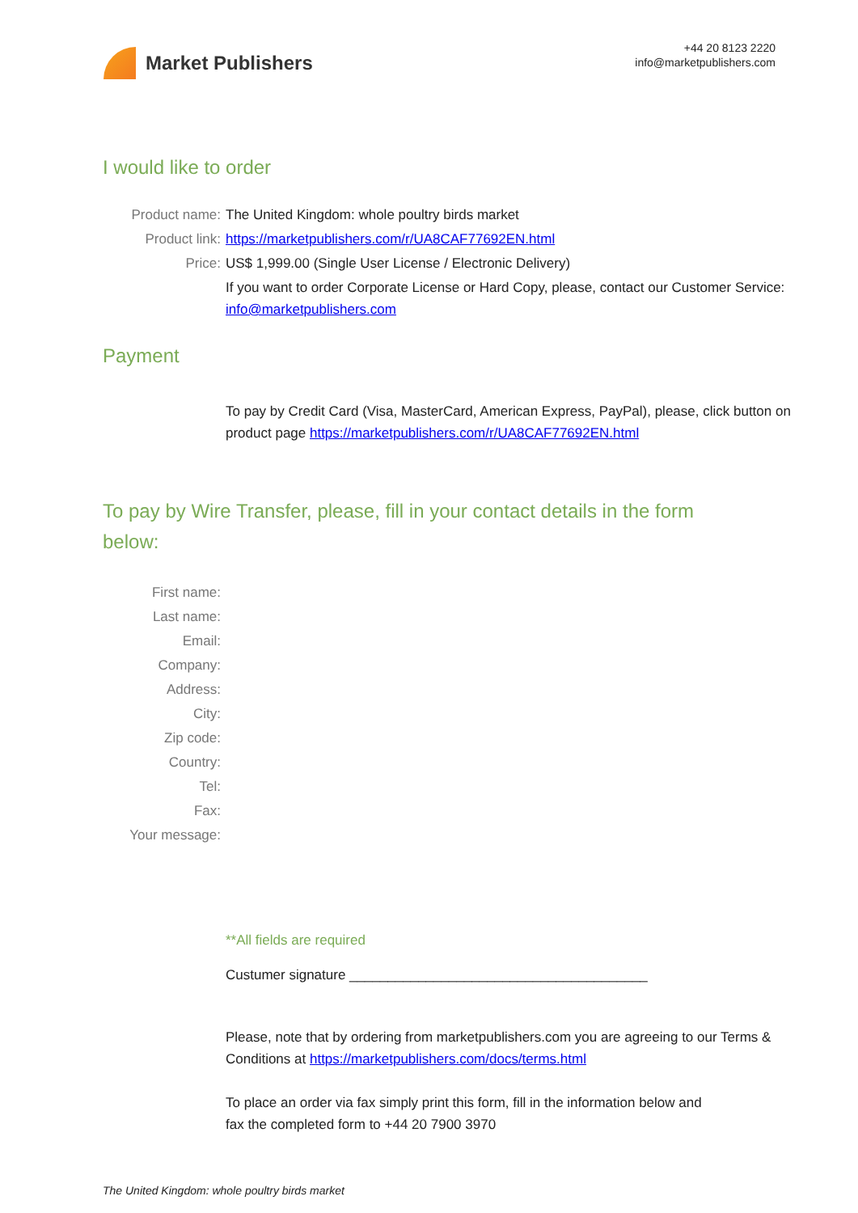Market Publishers
+44 20 8123 2220
info@marketpublishers.com
I would like to order
Product name: The United Kingdom: whole poultry birds market
Product link: https://marketpublishers.com/r/UA8CAF77692EN.html
Price: US$ 1,999.00 (Single User License / Electronic Delivery)
If you want to order Corporate License or Hard Copy, please, contact our Customer Service:
info@marketpublishers.com
Payment
To pay by Credit Card (Visa, MasterCard, American Express, PayPal), please, click button on product page https://marketpublishers.com/r/UA8CAF77692EN.html
To pay by Wire Transfer, please, fill in your contact details in the form below:
First name:
Last name:
Email:
Company:
Address:
City:
Zip code:
Country:
Tel:
Fax:
Your message:
**All fields are required
Custumer signature _______________________________________
Please, note that by ordering from marketpublishers.com you are agreeing to our Terms & Conditions at https://marketpublishers.com/docs/terms.html
To place an order via fax simply print this form, fill in the information below and fax the completed form to +44 20 7900 3970
The United Kingdom: whole poultry birds market